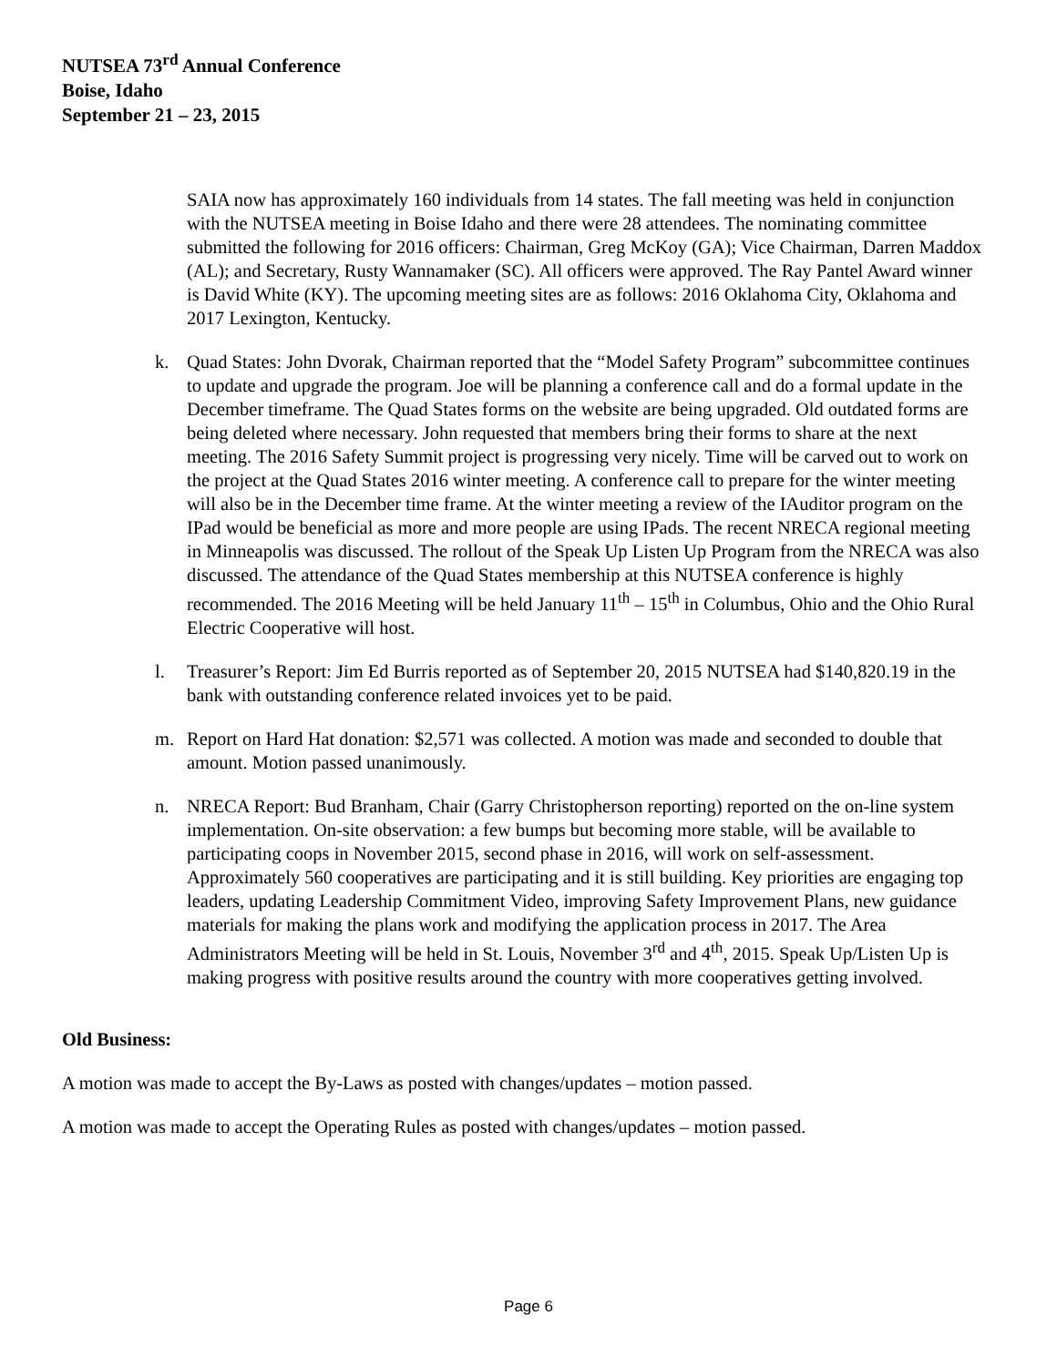NUTSEA 73<sup>rd</sup> Annual Conference
Boise, Idaho
September 21 – 23, 2015
SAIA now has approximately 160 individuals from 14 states. The fall meeting was held in conjunction with the NUTSEA meeting in Boise Idaho and there were 28 attendees. The nominating committee submitted the following for 2016 officers: Chairman, Greg McKoy (GA); Vice Chairman, Darren Maddox (AL); and Secretary, Rusty Wannamaker (SC). All officers were approved. The Ray Pantel Award winner is David White (KY). The upcoming meeting sites are as follows: 2016 Oklahoma City, Oklahoma and 2017 Lexington, Kentucky.
k. Quad States: John Dvorak, Chairman reported that the “Model Safety Program” subcommittee continues to update and upgrade the program. Joe will be planning a conference call and do a formal update in the December timeframe. The Quad States forms on the website are being upgraded. Old outdated forms are being deleted where necessary. John requested that members bring their forms to share at the next meeting. The 2016 Safety Summit project is progressing very nicely. Time will be carved out to work on the project at the Quad States 2016 winter meeting. A conference call to prepare for the winter meeting will also be in the December time frame. At the winter meeting a review of the IAuditor program on the IPad would be beneficial as more and more people are using IPads. The recent NRECA regional meeting in Minneapolis was discussed. The rollout of the Speak Up Listen Up Program from the NRECA was also discussed. The attendance of the Quad States membership at this NUTSEA conference is highly recommended. The 2016 Meeting will be held January 11<sup>th</sup> – 15<sup>th</sup> in Columbus, Ohio and the Ohio Rural Electric Cooperative will host.
l. Treasurer’s Report: Jim Ed Burris reported as of September 20, 2015 NUTSEA had $140,820.19 in the bank with outstanding conference related invoices yet to be paid.
m. Report on Hard Hat donation: $2,571 was collected. A motion was made and seconded to double that amount. Motion passed unanimously.
n. NRECA Report: Bud Branham, Chair (Garry Christopherson reporting) reported on the on-line system implementation. On-site observation: a few bumps but becoming more stable, will be available to participating coops in November 2015, second phase in 2016, will work on self-assessment. Approximately 560 cooperatives are participating and it is still building. Key priorities are engaging top leaders, updating Leadership Commitment Video, improving Safety Improvement Plans, new guidance materials for making the plans work and modifying the application process in 2017. The Area Administrators Meeting will be held in St. Louis, November 3<sup>rd</sup> and 4<sup>th</sup>, 2015. Speak Up/Listen Up is making progress with positive results around the country with more cooperatives getting involved.
Old Business:
A motion was made to accept the By-Laws as posted with changes/updates – motion passed.
A motion was made to accept the Operating Rules as posted with changes/updates – motion passed.
Page 6